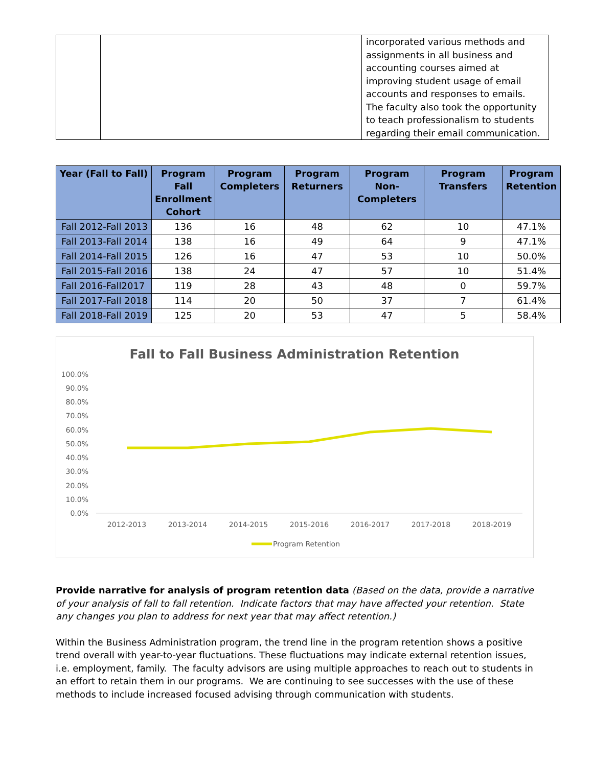| | | incorporated various methods and assignments in all business and accounting courses aimed at improving student usage of email accounts and responses to emails. The faculty also took the opportunity to teach professionalism to students regarding their email communication. |
| Year (Fall to Fall) | Program Fall Enrollment Cohort | Program Completers | Program Returners | Program Non-Completers | Program Transfers | Program Retention |
| --- | --- | --- | --- | --- | --- | --- |
| Fall 2012-Fall 2013 | 136 | 16 | 48 | 62 | 10 | 47.1% |
| Fall 2013-Fall 2014 | 138 | 16 | 49 | 64 | 9 | 47.1% |
| Fall 2014-Fall 2015 | 126 | 16 | 47 | 53 | 10 | 50.0% |
| Fall 2015-Fall 2016 | 138 | 24 | 47 | 57 | 10 | 51.4% |
| Fall 2016-Fall2017 | 119 | 28 | 43 | 48 | 0 | 59.7% |
| Fall 2017-Fall 2018 | 114 | 20 | 50 | 37 | 7 | 61.4% |
| Fall 2018-Fall 2019 | 125 | 20 | 53 | 47 | 5 | 58.4% |
Fall to Fall Business Administration Retention
100.0%
90.0%
80.0%
70.0%
60.0%
50.0%
40.0%
30.0%
20.0%
10.0%
0.0%
2012-2013
2013-2014
2014-2015
2015-2016
2016-2017
2017-2018
2018-2019
Program Retention
Provide narrative for analysis of program retention data (Based on the data, provide a narrative of your analysis of fall to fall retention. Indicate factors that may have affected your retention. State any changes you plan to address for next year that may affect retention.)
Within the Business Administration program, the trend line in the program retention shows a positive trend overall with year-to-year fluctuations. These fluctuations may indicate external retention issues, i.e. employment, family. The faculty advisors are using multiple approaches to reach out to students in an effort to retain them in our programs. We are continuing to see successes with the use of these methods to include increased focused advising through communication with students.